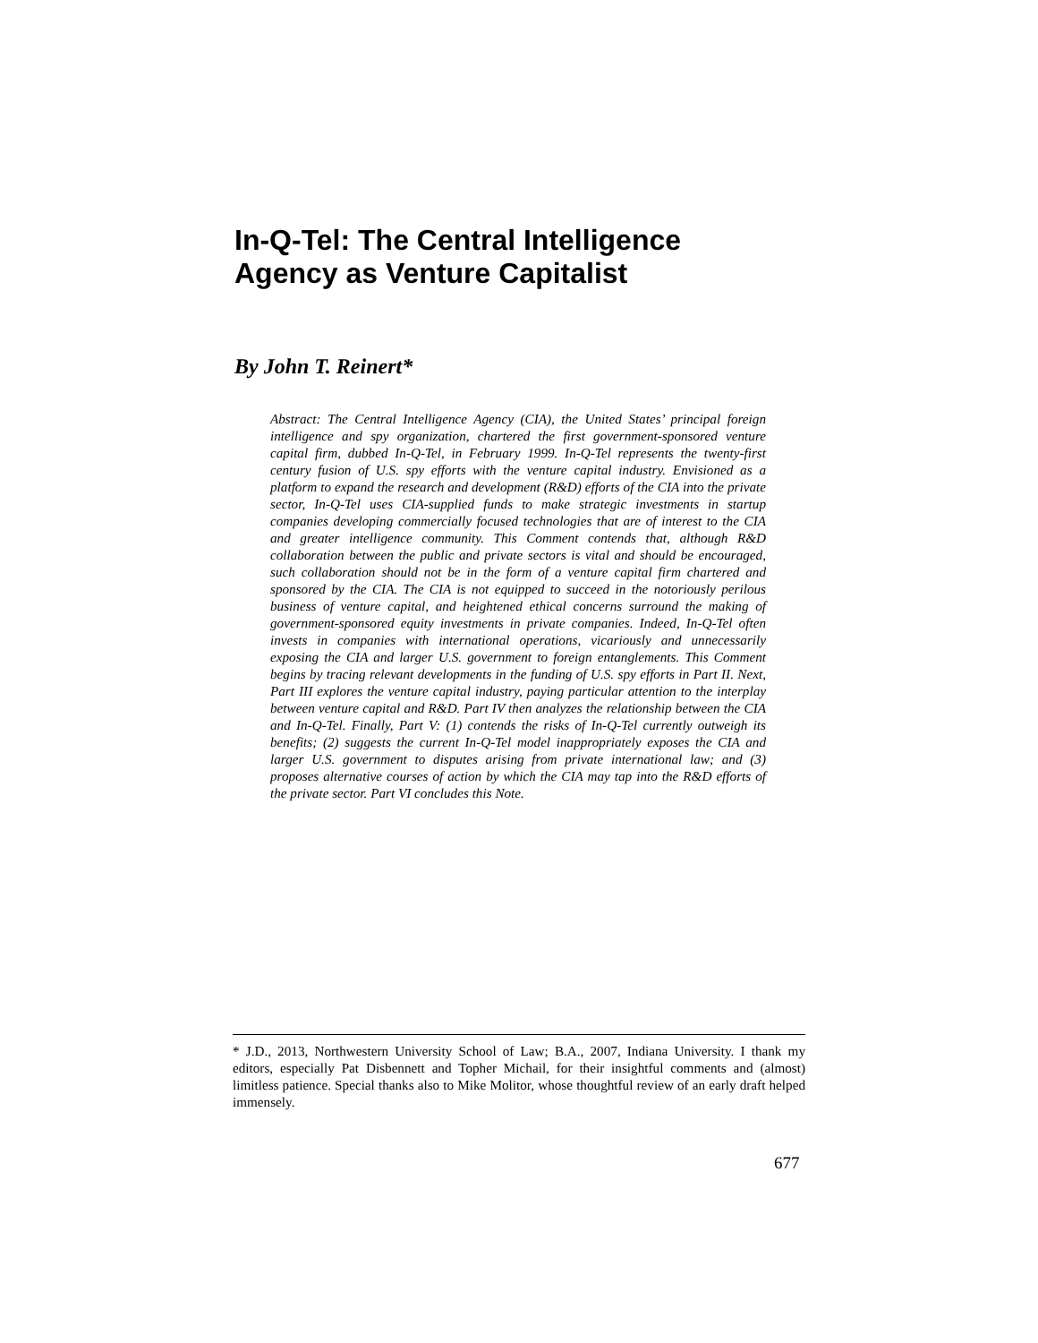In-Q-Tel: The Central Intelligence Agency as Venture Capitalist
By John T. Reinert*
Abstract: The Central Intelligence Agency (CIA), the United States’ principal foreign intelligence and spy organization, chartered the first government-sponsored venture capital firm, dubbed In-Q-Tel, in February 1999. In-Q-Tel represents the twenty-first century fusion of U.S. spy efforts with the venture capital industry. Envisioned as a platform to expand the research and development (R&D) efforts of the CIA into the private sector, In-Q-Tel uses CIA-supplied funds to make strategic investments in startup companies developing commercially focused technologies that are of interest to the CIA and greater intelligence community. This Comment contends that, although R&D collaboration between the public and private sectors is vital and should be encouraged, such collaboration should not be in the form of a venture capital firm chartered and sponsored by the CIA. The CIA is not equipped to succeed in the notoriously perilous business of venture capital, and heightened ethical concerns surround the making of government-sponsored equity investments in private companies. Indeed, In-Q-Tel often invests in companies with international operations, vicariously and unnecessarily exposing the CIA and larger U.S. government to foreign entanglements. This Comment begins by tracing relevant developments in the funding of U.S. spy efforts in Part II. Next, Part III explores the venture capital industry, paying particular attention to the interplay between venture capital and R&D. Part IV then analyzes the relationship between the CIA and In-Q-Tel. Finally, Part V: (1) contends the risks of In-Q-Tel currently outweigh its benefits; (2) suggests the current In-Q-Tel model inappropriately exposes the CIA and larger U.S. government to disputes arising from private international law; and (3) proposes alternative courses of action by which the CIA may tap into the R&D efforts of the private sector. Part VI concludes this Note.
* J.D., 2013, Northwestern University School of Law; B.A., 2007, Indiana University. I thank my editors, especially Pat Disbennett and Topher Michail, for their insightful comments and (almost) limitless patience. Special thanks also to Mike Molitor, whose thoughtful review of an early draft helped immensely.
677